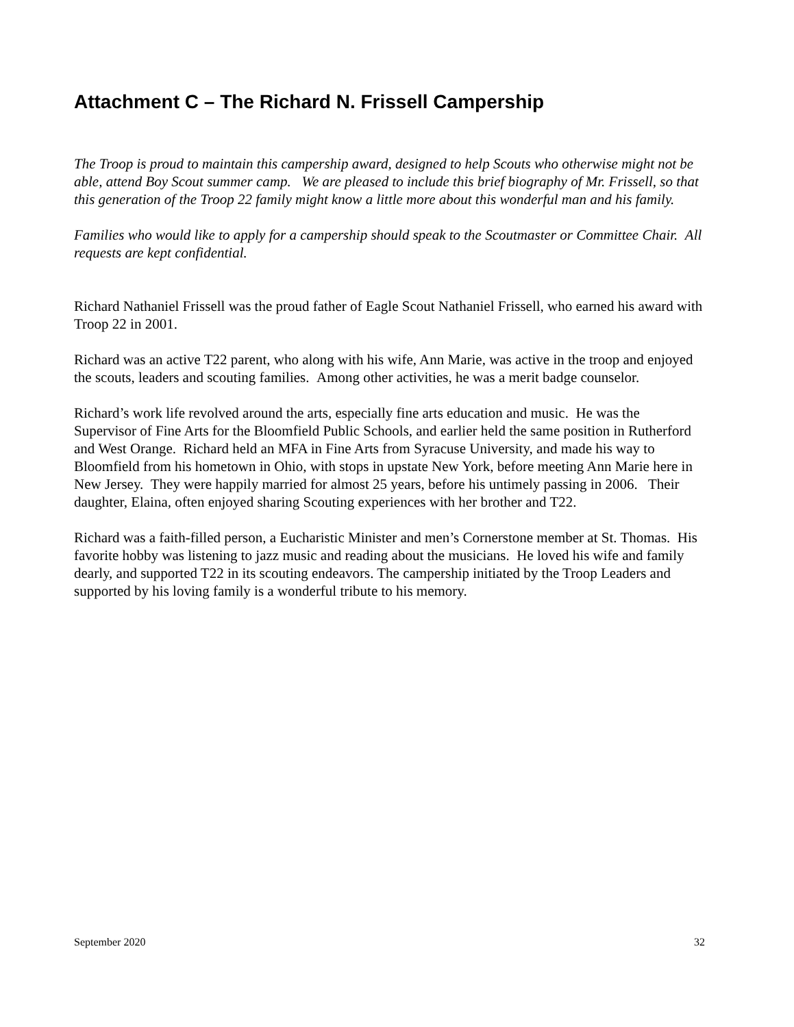Attachment C – The Richard N. Frissell Campership
The Troop is proud to maintain this campership award, designed to help Scouts who otherwise might not be able, attend Boy Scout summer camp. We are pleased to include this brief biography of Mr. Frissell, so that this generation of the Troop 22 family might know a little more about this wonderful man and his family.
Families who would like to apply for a campership should speak to the Scoutmaster or Committee Chair. All requests are kept confidential.
Richard Nathaniel Frissell was the proud father of Eagle Scout Nathaniel Frissell, who earned his award with Troop 22 in 2001.
Richard was an active T22 parent, who along with his wife, Ann Marie, was active in the troop and enjoyed the scouts, leaders and scouting families. Among other activities, he was a merit badge counselor.
Richard’s work life revolved around the arts, especially fine arts education and music. He was the Supervisor of Fine Arts for the Bloomfield Public Schools, and earlier held the same position in Rutherford and West Orange. Richard held an MFA in Fine Arts from Syracuse University, and made his way to Bloomfield from his hometown in Ohio, with stops in upstate New York, before meeting Ann Marie here in New Jersey. They were happily married for almost 25 years, before his untimely passing in 2006. Their daughter, Elaina, often enjoyed sharing Scouting experiences with her brother and T22.
Richard was a faith-filled person, a Eucharistic Minister and men’s Cornerstone member at St. Thomas. His favorite hobby was listening to jazz music and reading about the musicians. He loved his wife and family dearly, and supported T22 in its scouting endeavors. The campership initiated by the Troop Leaders and supported by his loving family is a wonderful tribute to his memory.
September 2020 32